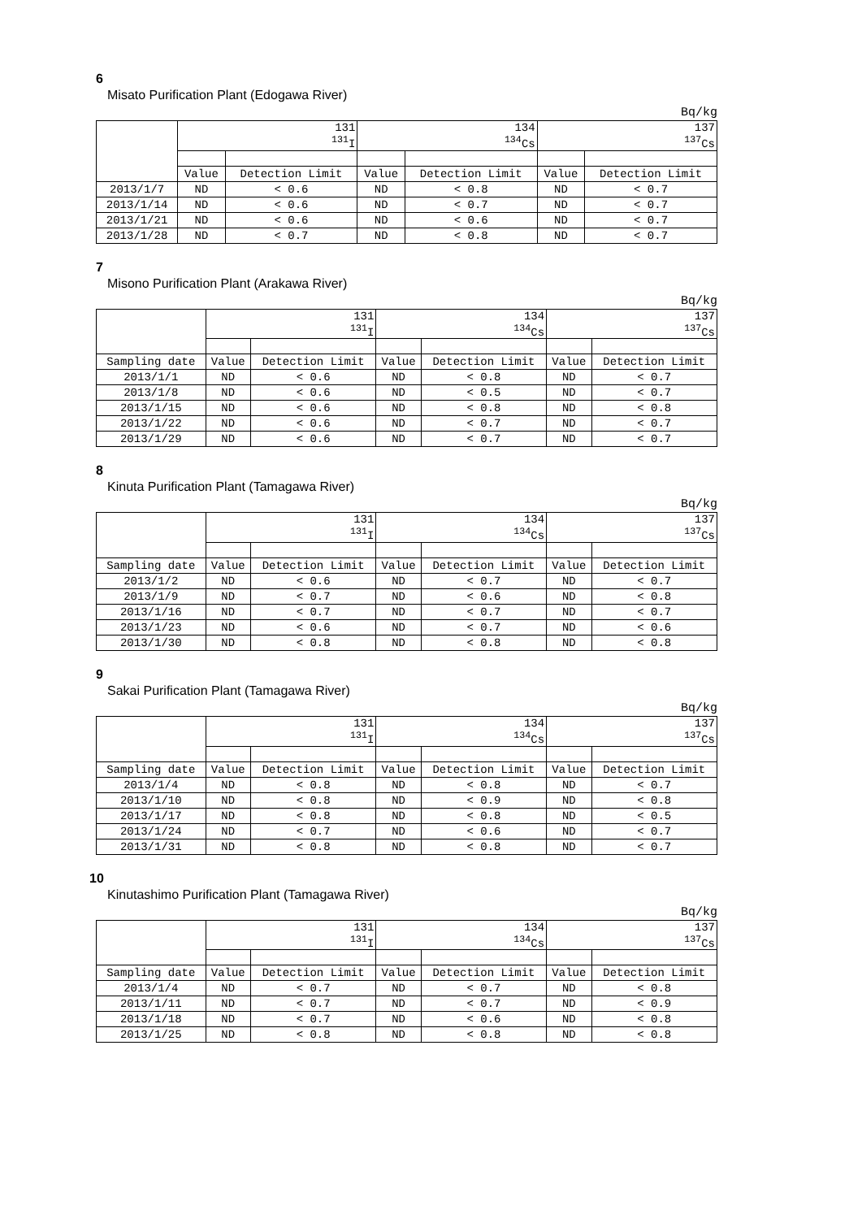6
Misato Purification Plant (Edogawa River)
Bq/kg
| | 131 <sup>131</sup>I | | 134 <sup>134</sup>Cs | | 137 <sup>137</sup>Cs | |
| | Value | Detection Limit | Value | Detection Limit | Value | Detection Limit |
| 2013/1/7 | ND | < 0.6 | ND | < 0.8 | ND | < 0.7 |
| 2013/1/14 | ND | < 0.6 | ND | < 0.7 | ND | < 0.7 |
| 2013/1/21 | ND | < 0.6 | ND | < 0.6 | ND | < 0.7 |
| 2013/1/28 | ND | < 0.7 | ND | < 0.8 | ND | < 0.7 |
7
Misono Purification Plant (Arakawa River)
Bq/kg
| | 131 <sup>131</sup>I | | 134 <sup>134</sup>Cs | | 137 <sup>137</sup>Cs | |
| Sampling date | Value | Detection Limit | Value | Detection Limit | Value | Detection Limit |
| 2013/1/1 | ND | < 0.6 | ND | < 0.8 | ND | < 0.7 |
| 2013/1/8 | ND | < 0.6 | ND | < 0.5 | ND | < 0.7 |
| 2013/1/15 | ND | < 0.6 | ND | < 0.8 | ND | < 0.8 |
| 2013/1/22 | ND | < 0.6 | ND | < 0.7 | ND | < 0.7 |
| 2013/1/29 | ND | < 0.6 | ND | < 0.7 | ND | < 0.7 |
8
Kinuta Purification Plant (Tamagawa River)
Bq/kg
| | 131 <sup>131</sup>I | | 134 <sup>134</sup>Cs | | 137 <sup>137</sup>Cs | |
| Sampling date | Value | Detection Limit | Value | Detection Limit | Value | Detection Limit |
| 2013/1/2 | ND | < 0.6 | ND | < 0.7 | ND | < 0.7 |
| 2013/1/9 | ND | < 0.7 | ND | < 0.6 | ND | < 0.8 |
| 2013/1/16 | ND | < 0.7 | ND | < 0.7 | ND | < 0.7 |
| 2013/1/23 | ND | < 0.6 | ND | < 0.7 | ND | < 0.6 |
| 2013/1/30 | ND | < 0.8 | ND | < 0.8 | ND | < 0.8 |
9
Sakai Purification Plant (Tamagawa River)
Bq/kg
| | 131 <sup>131</sup>I | | 134 <sup>134</sup>Cs | | 137 <sup>137</sup>Cs | |
| Sampling date | Value | Detection Limit | Value | Detection Limit | Value | Detection Limit |
| 2013/1/4 | ND | < 0.8 | ND | < 0.8 | ND | < 0.7 |
| 2013/1/10 | ND | < 0.8 | ND | < 0.9 | ND | < 0.8 |
| 2013/1/17 | ND | < 0.8 | ND | < 0.8 | ND | < 0.5 |
| 2013/1/24 | ND | < 0.7 | ND | < 0.6 | ND | < 0.7 |
| 2013/1/31 | ND | < 0.8 | ND | < 0.8 | ND | < 0.7 |
10
Kinutashimo Purification Plant (Tamagawa River)
Bq/kg
| | 131 <sup>131</sup>I | | 134 <sup>134</sup>Cs | | 137 <sup>137</sup>Cs | |
| Sampling date | Value | Detection Limit | Value | Detection Limit | Value | Detection Limit |
| 2013/1/4 | ND | < 0.7 | ND | < 0.7 | ND | < 0.8 |
| 2013/1/11 | ND | < 0.7 | ND | < 0.7 | ND | < 0.9 |
| 2013/1/18 | ND | < 0.7 | ND | < 0.6 | ND | < 0.8 |
| 2013/1/25 | ND | < 0.8 | ND | < 0.8 | ND | < 0.8 |